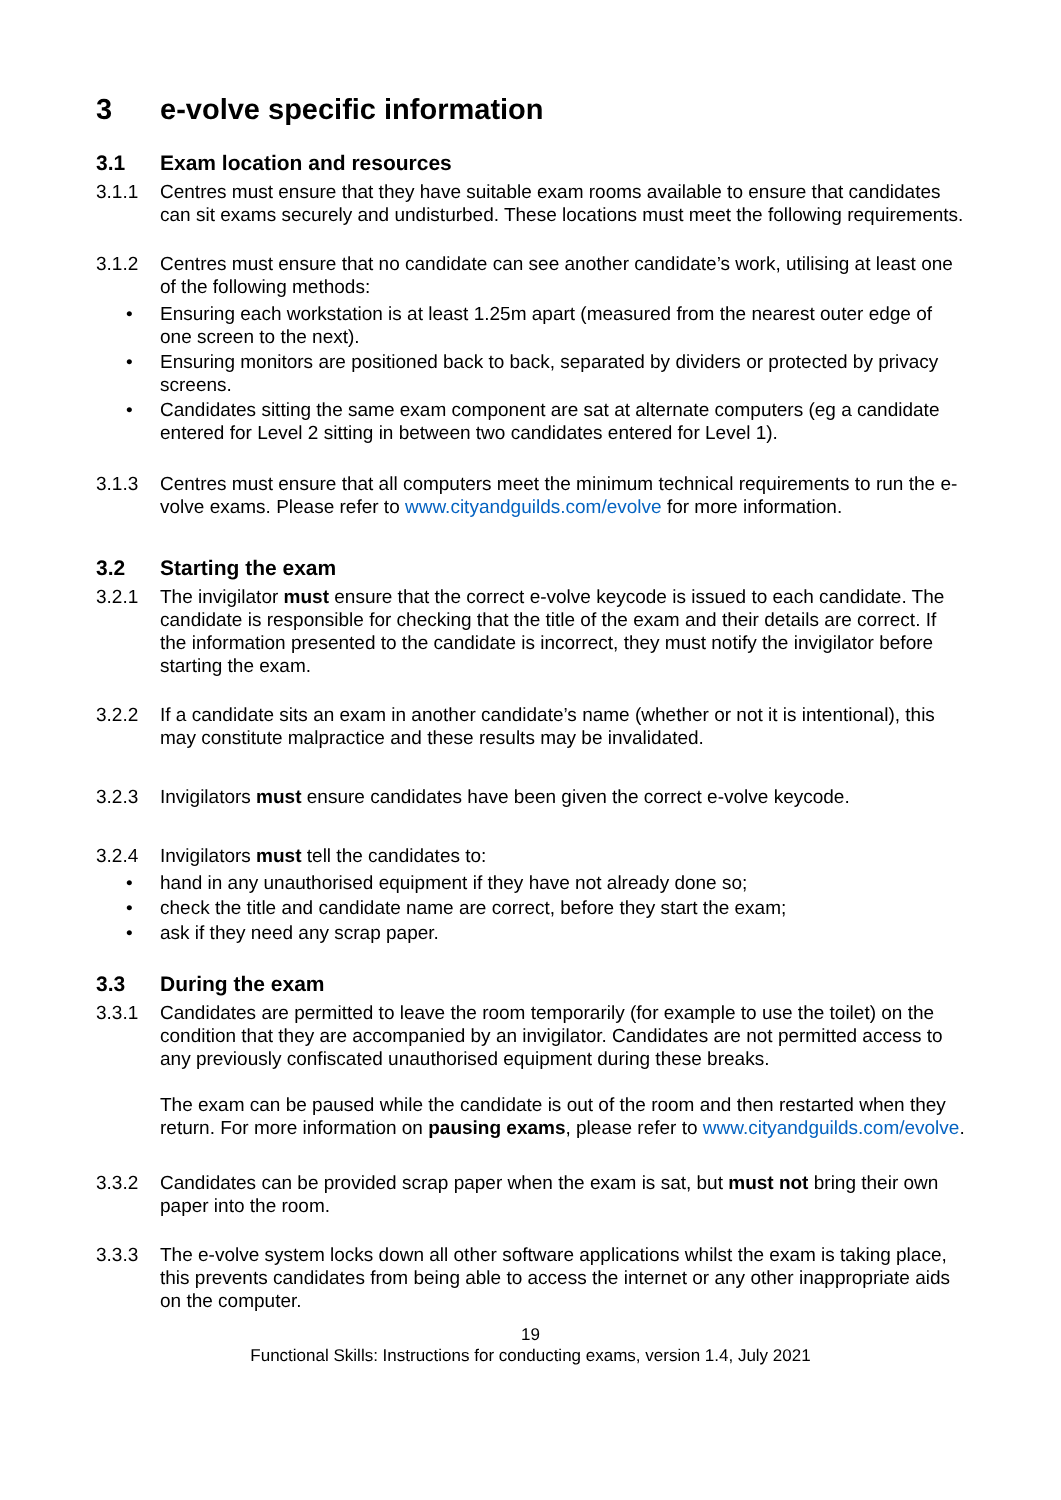3 e-volve specific information
3.1 Exam location and resources
3.1.1 Centres must ensure that they have suitable exam rooms available to ensure that candidates can sit exams securely and undisturbed. These locations must meet the following requirements.
3.1.2 Centres must ensure that no candidate can see another candidate’s work, utilising at least one of the following methods:
Ensuring each workstation is at least 1.25m apart (measured from the nearest outer edge of one screen to the next).
Ensuring monitors are positioned back to back, separated by dividers or protected by privacy screens.
Candidates sitting the same exam component are sat at alternate computers (eg a candidate entered for Level 2 sitting in between two candidates entered for Level 1).
3.1.3 Centres must ensure that all computers meet the minimum technical requirements to run the e-volve exams. Please refer to www.cityandguilds.com/evolve for more information.
3.2 Starting the exam
3.2.1 The invigilator must ensure that the correct e-volve keycode is issued to each candidate. The candidate is responsible for checking that the title of the exam and their details are correct. If the information presented to the candidate is incorrect, they must notify the invigilator before starting the exam.
3.2.2 If a candidate sits an exam in another candidate’s name (whether or not it is intentional), this may constitute malpractice and these results may be invalidated.
3.2.3 Invigilators must ensure candidates have been given the correct e-volve keycode.
3.2.4 Invigilators must tell the candidates to:
hand in any unauthorised equipment if they have not already done so;
check the title and candidate name are correct, before they start the exam;
ask if they need any scrap paper.
3.3 During the exam
3.3.1 Candidates are permitted to leave the room temporarily (for example to use the toilet) on the condition that they are accompanied by an invigilator. Candidates are not permitted access to any previously confiscated unauthorised equipment during these breaks.
The exam can be paused while the candidate is out of the room and then restarted when they return. For more information on pausing exams, please refer to www.cityandguilds.com/evolve.
3.3.2 Candidates can be provided scrap paper when the exam is sat, but must not bring their own paper into the room.
3.3.3 The e-volve system locks down all other software applications whilst the exam is taking place, this prevents candidates from being able to access the internet or any other inappropriate aids on the computer.
19
Functional Skills: Instructions for conducting exams, version 1.4, July 2021